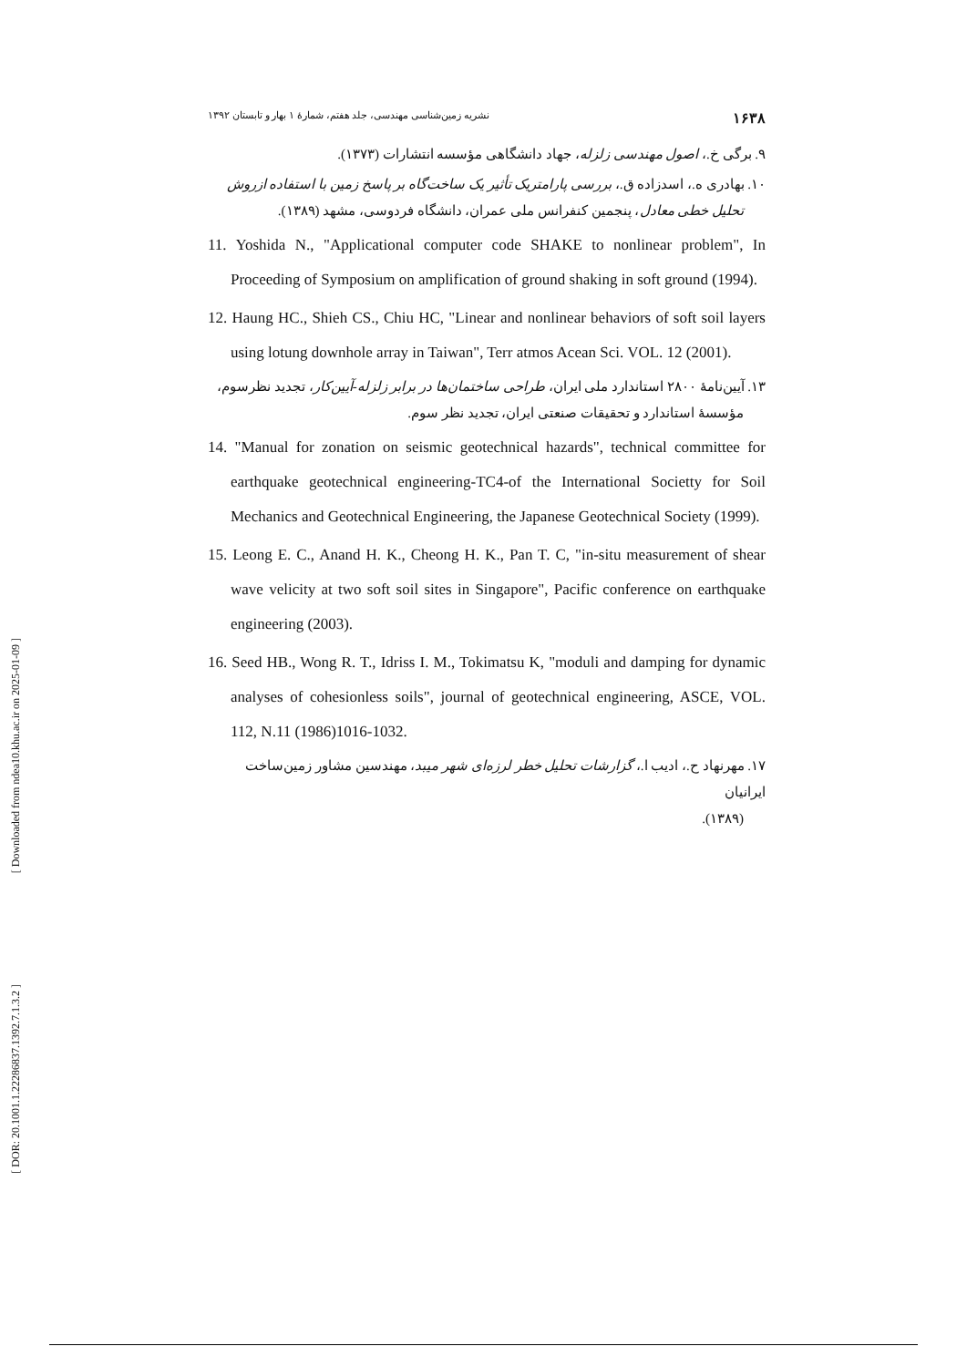[ Downloaded from ndea10.khu.ac.ir on 2025-01-09 ]
[ DOR: 20.1001.1.22286837.1392.7.1.3.2 ]
۱۶۳۸ نشریه زمین‌شناسی مهندسی، جلد هفتم، شمارهٔ ۱ بهار و تابستان ۱۳۹۲
۹. برگی خ.، اصول مهندسی زلزله، جهاد دانشگاهی مؤسسه انتشارات (۱۳۷۳).
۱۰. بهادری ه.، اسدزاده ق.، بررسی پارامتریک تأثیر یک ساخت‌گاه بر پاسخ زمین با استفاده ازروش
تحلیل خطی معادل، پنجمین کنفرانس ملی عمران، دانشگاه فردوسی، مشهد (۱۳۸۹).
11. Yoshida N., "Applicational computer code SHAKE to nonlinear problem", In Proceeding of Symposium on amplification of ground shaking in soft ground (1994).
12. Haung HC., Shieh CS., Chiu HC, "Linear and nonlinear behaviors of soft soil layers using lotung downhole array in Taiwan", Terr atmos Acean Sci. VOL. 12 (2001).
۱۳. آیین‌نامهٔ ۲۸۰۰ استاندارد ملی ایران، طراحی ساختمان‌ها در برابر زلزله-آیین‌کار، تجدید نظرسوم،
مؤسسهٔ استاندارد و تحقیقات صنعتی ایران، تجدید نظر سوم.
14. "Manual for zonation on seismic geotechnical hazards", technical committee for earthquake geotechnical engineering-TC4-of the International Societty for Soil Mechanics and Geotechnical Engineering, the Japanese Geotechnical Society (1999).
15. Leong E. C., Anand H. K., Cheong H. K., Pan T. C, "in-situ measurement of shear wave velicity at two soft soil sites in Singapore", Pacific conference on earthquake engineering (2003).
16. Seed HB., Wong R. T., Idriss I. M., Tokimatsu K, "moduli and damping for dynamic analyses of cohesionless soils", journal of geotechnical engineering, ASCE, VOL. 112, N.11 (1986)1016-1032.
۱۷. مهرنهاد ح.، ادیب ا.، گزارشات تحلیل خطر لرزه‌ای شهر میبد، مهندسین مشاور زمین‌ساخت ایرانیان
(۱۳۸۹).